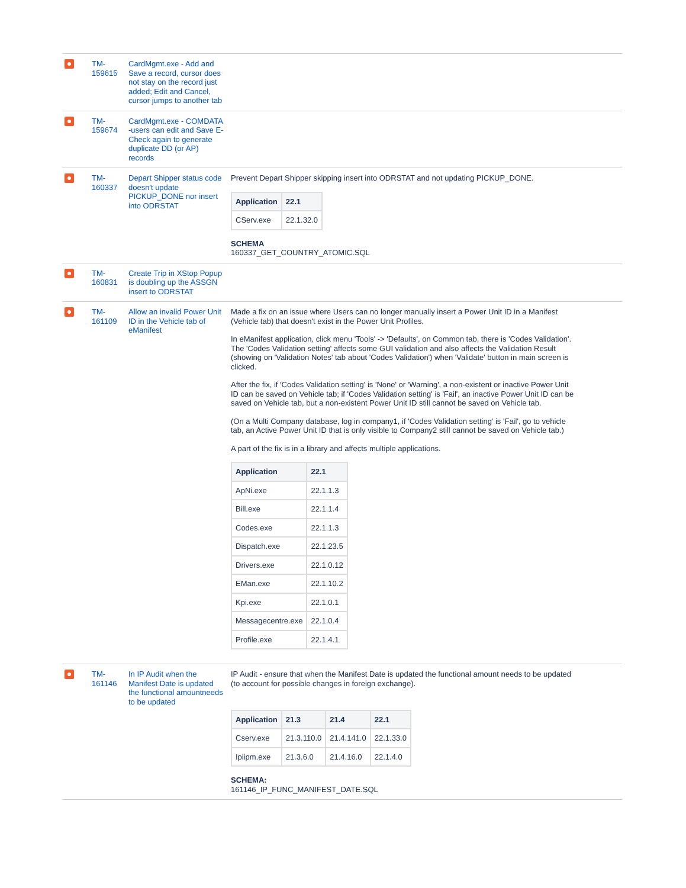| | TM-159615 | CardMgmt.exe - Add and Save a record, cursor does not stay on the record just added; Edit and Cancel, cursor jumps to another tab | |
| | TM-159674 | CardMgmt.exe - COMDATA -users can edit and Save E-Check again to generate duplicate DD (or AP) records | |
| | TM-160337 | Depart Shipper status code doesn't update PICKUP_DONE nor insert into ODRSTAT | Prevent Depart Shipper skipping insert into ODRSTAT and not updating PICKUP_DONE. / Application / 22.1 / / --- / --- / / CServ.exe / 22.1.32.0 / SCHEMA 160337_GET_COUNTRY_ATOMIC.SQL |
| | TM-160831 | Create Trip in XStop Popup is doubling up the ASSGN insert to ODRSTAT | |
| | TM-161109 | Allow an invalid Power Unit ID in the Vehicle tab of eManifest | Made a fix on an issue where Users can no longer manually insert a Power Unit ID in a Manifest (Vehicle tab) that doesn't exist in the Power Unit Profiles. In eManifest application, click menu 'Tools' -> 'Defaults', on Common tab, there is 'Codes Validation'. The 'Codes Validation setting' affects some GUI validation and also affects the Validation Result (showing on 'Validation Notes' tab about 'Codes Validation') when 'Validate' button in main screen is clicked. After the fix, if 'Codes Validation setting' is 'None' or 'Warning', a non-existent or inactive Power Unit ID can be saved on Vehicle tab; if 'Codes Validation setting' is 'Fail', an inactive Power Unit ID can be saved on Vehicle tab, but a non-existent Power Unit ID still cannot be saved on Vehicle tab. (On a Multi Company database, log in company1, if 'Codes Validation setting' is 'Fail', go to vehicle tab, an Active Power Unit ID that is only visible to Company2 still cannot be saved on Vehicle tab.) A part of the fix is in a library and affects multiple applications. / Application / 22.1 / / --- / --- / / ApNi.exe / 22.1.1.3 / / Bill.exe / 22.1.1.4 / / Codes.exe / 22.1.1.3 / / Dispatch.exe / 22.1.23.5 / / Drivers.exe / 22.1.0.12 / / EMan.exe / 22.1.10.2 / / Kpi.exe / 22.1.0.1 / / Messagecentre.exe / 22.1.0.4 / / Profile.exe / 22.1.4.1 / |
| | TM-161146 | In IP Audit when the Manifest Date is updated the functional amountneeds to be updated | IP Audit - ensure that when the Manifest Date is updated the functional amount needs to be updated (to account for possible changes in foreign exchange). / Application / 21.3 / 21.4 / 22.1 / / --- / --- / --- / --- / / Cserv.exe / 21.3.110.0 / 21.4.141.0 / 22.1.33.0 / / Ipiipm.exe / 21.3.6.0 / 21.4.16.0 / 22.1.4.0 / SCHEMA: 161146_IP_FUNC_MANIFEST_DATE.SQL |